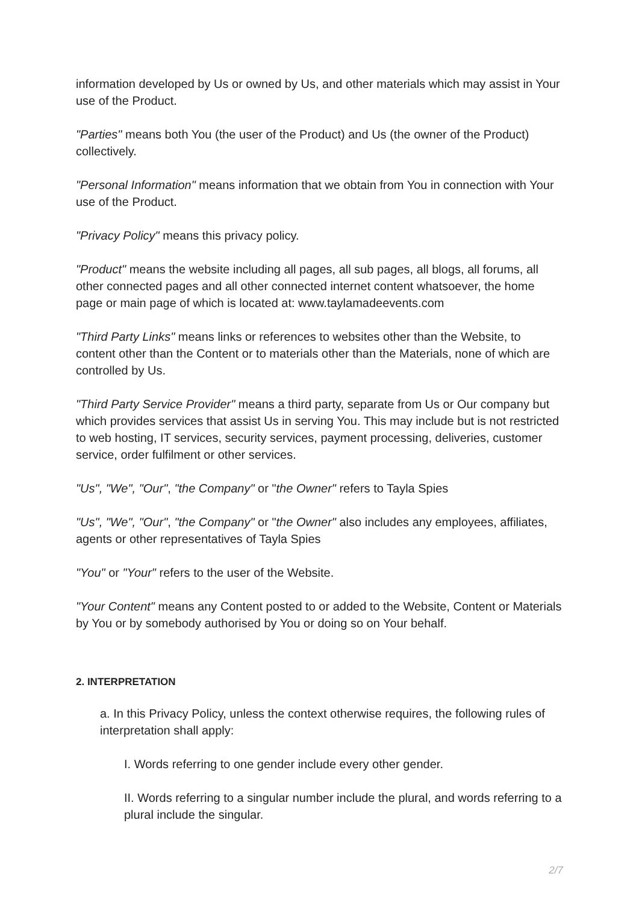information developed by Us or owned by Us, and other materials which may assist in Your use of the Product.
"Parties" means both You (the user of the Product) and Us (the owner of the Product) collectively.
"Personal Information" means information that we obtain from You in connection with Your use of the Product.
"Privacy Policy" means this privacy policy.
"Product" means the website including all pages, all sub pages, all blogs, all forums, all other connected pages and all other connected internet content whatsoever, the home page or main page of which is located at: www.taylamadeevents.com
"Third Party Links" means links or references to websites other than the Website, to content other than the Content or to materials other than the Materials, none of which are controlled by Us.
"Third Party Service Provider" means a third party, separate from Us or Our company but which provides services that assist Us in serving You. This may include but is not restricted to web hosting, IT services, security services, payment processing, deliveries, customer service, order fulfilment or other services.
"Us", "We", "Our", "the Company" or "the Owner" refers to Tayla Spies
"Us", "We", "Our", "the Company" or "the Owner" also includes any employees, affiliates, agents or other representatives of Tayla Spies
"You" or "Your" refers to the user of the Website.
"Your Content" means any Content posted to or added to the Website, Content or Materials by You or by somebody authorised by You or doing so on Your behalf.
2. INTERPRETATION
a. In this Privacy Policy, unless the context otherwise requires, the following rules of interpretation shall apply:
I. Words referring to one gender include every other gender.
II. Words referring to a singular number include the plural, and words referring to a plural include the singular.
2/7